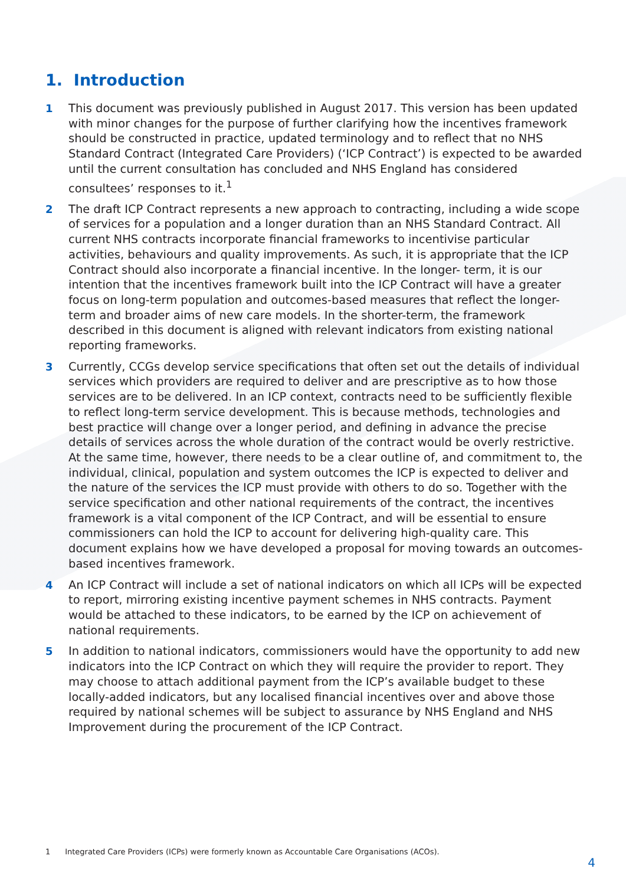1. Introduction
1 This document was previously published in August 2017. This version has been updated with minor changes for the purpose of further clarifying how the incentives framework should be constructed in practice, updated terminology and to reflect that no NHS Standard Contract (Integrated Care Providers) (‘ICP Contract’) is expected to be awarded until the current consultation has concluded and NHS England has considered consultees’ responses to it.<sup>1</sup>
2 The draft ICP Contract represents a new approach to contracting, including a wide scope of services for a population and a longer duration than an NHS Standard Contract. All current NHS contracts incorporate financial frameworks to incentivise particular activities, behaviours and quality improvements. As such, it is appropriate that the ICP Contract should also incorporate a financial incentive. In the longer- term, it is our intention that the incentives framework built into the ICP Contract will have a greater focus on long-term population and outcomes-based measures that reflect the longer-term and broader aims of new care models. In the shorter-term, the framework described in this document is aligned with relevant indicators from existing national reporting frameworks.
3 Currently, CCGs develop service specifications that often set out the details of individual services which providers are required to deliver and are prescriptive as to how those services are to be delivered. In an ICP context, contracts need to be sufficiently flexible to reflect long-term service development. This is because methods, technologies and best practice will change over a longer period, and defining in advance the precise details of services across the whole duration of the contract would be overly restrictive. At the same time, however, there needs to be a clear outline of, and commitment to, the individual, clinical, population and system outcomes the ICP is expected to deliver and the nature of the services the ICP must provide with others to do so. Together with the service specification and other national requirements of the contract, the incentives framework is a vital component of the ICP Contract, and will be essential to ensure commissioners can hold the ICP to account for delivering high-quality care. This document explains how we have developed a proposal for moving towards an outcomes-based incentives framework.
4 An ICP Contract will include a set of national indicators on which all ICPs will be expected to report, mirroring existing incentive payment schemes in NHS contracts. Payment would be attached to these indicators, to be earned by the ICP on achievement of national requirements.
5 In addition to national indicators, commissioners would have the opportunity to add new indicators into the ICP Contract on which they will require the provider to report. They may choose to attach additional payment from the ICP’s available budget to these locally-added indicators, but any localised financial incentives over and above those required by national schemes will be subject to assurance by NHS England and NHS Improvement during the procurement of the ICP Contract.
1 Integrated Care Providers (ICPs) were formerly known as Accountable Care Organisations (ACOs).
4